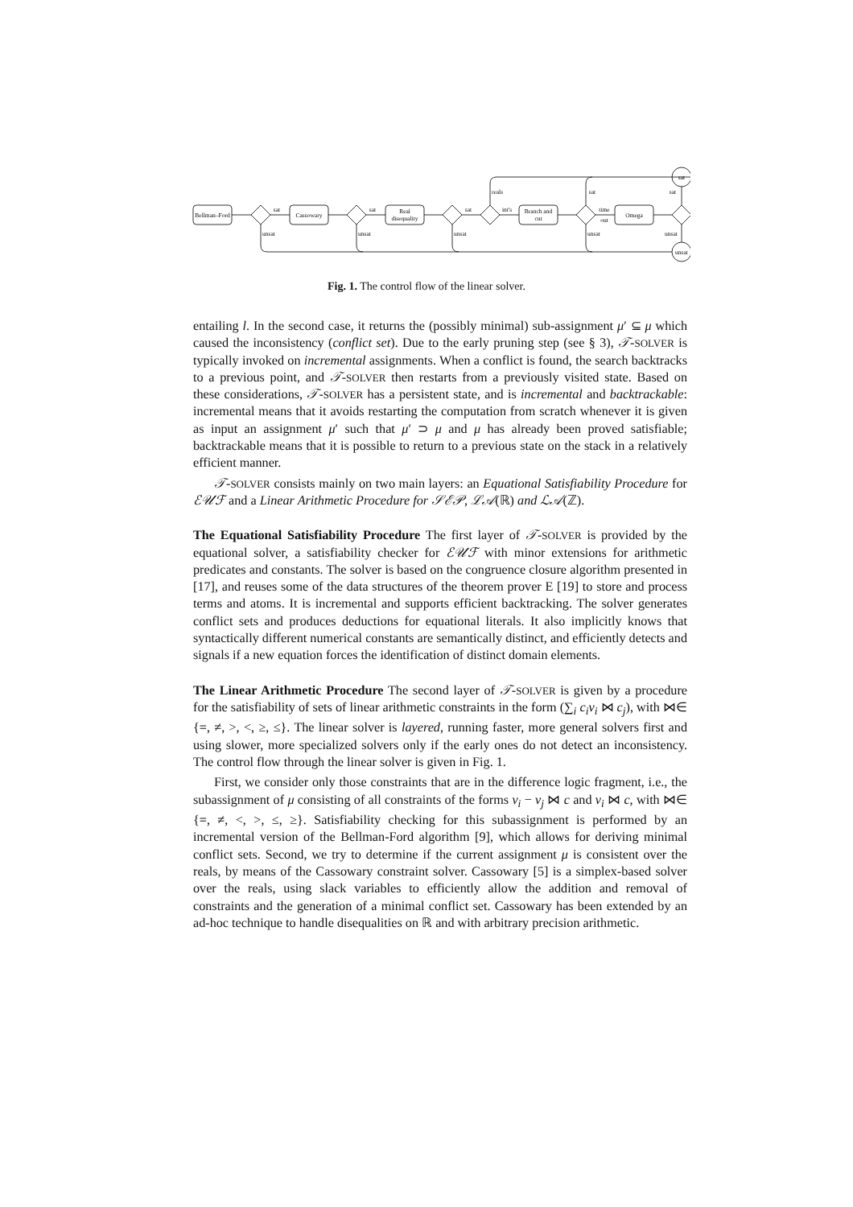Bellman–Ford
Cassowary
Real
disequality
Branch and
cut
Omega
sat
unsat
sat
sat
sat
int's
time
out
reals
sat
sat
unsat
unsat
unsat
unsat
unsat
Fig. 1. The control flow of the linear solver.
entailing l. In the second case, it returns the (possibly minimal) sub-assignment μ′ ⊆ μ which caused the inconsistency (conflict set). Due to the early pruning step (see § 3), 𝒯-SOLVER is typically invoked on incremental assignments. When a conflict is found, the search backtracks to a previous point, and 𝒯-SOLVER then restarts from a previously visited state. Based on these considerations, 𝒯-SOLVER has a persistent state, and is incremental and backtrackable: incremental means that it avoids restarting the computation from scratch whenever it is given as input an assignment μ′ such that μ′ ⊃ μ and μ has already been proved satisfiable; backtrackable means that it is possible to return to a previous state on the stack in a relatively efficient manner.
𝒯-SOLVER consists mainly on two main layers: an Equational Satisfiability Procedure for ℰ𝒰ℱ and a Linear Arithmetic Procedure for 𝒮ℰ𝒫, ℒ𝒜(ℝ) and ℒ𝒜(ℤ).
The Equational Satisfiability Procedure The first layer of 𝒯-SOLVER is provided by the equational solver, a satisfiability checker for ℰ𝒰ℱ with minor extensions for arithmetic predicates and constants. The solver is based on the congruence closure algorithm presented in [17], and reuses some of the data structures of the theorem prover E [19] to store and process terms and atoms. It is incremental and supports efficient backtracking. The solver generates conflict sets and produces deductions for equational literals. It also implicitly knows that syntactically different numerical constants are semantically distinct, and efficiently detects and signals if a new equation forces the identification of distinct domain elements.
The Linear Arithmetic Procedure The second layer of 𝒯-SOLVER is given by a procedure for the satisfiability of sets of linear arithmetic constraints in the form (∑<sub>i</sub> c<sub>i</sub>v<sub>i</sub> ⋈ c<sub>j</sub>), with ⋈∈ {=, ≠, >, <, ≥, ≤}. The linear solver is layered, running faster, more general solvers first and using slower, more specialized solvers only if the early ones do not detect an inconsistency. The control flow through the linear solver is given in Fig. 1.
First, we consider only those constraints that are in the difference logic fragment, i.e., the subassignment of μ consisting of all constraints of the forms v<sub>i</sub> − v<sub>j</sub> ⋈ c and v<sub>i</sub> ⋈ c, with ⋈∈ {=, ≠, <, >, ≤, ≥}. Satisfiability checking for this subassignment is performed by an incremental version of the Bellman-Ford algorithm [9], which allows for deriving minimal conflict sets. Second, we try to determine if the current assignment μ is consistent over the reals, by means of the Cassowary constraint solver. Cassowary [5] is a simplex-based solver over the reals, using slack variables to efficiently allow the addition and removal of constraints and the generation of a minimal conflict set. Cassowary has been extended by an ad-hoc technique to handle disequalities on ℝ and with arbitrary precision arithmetic.